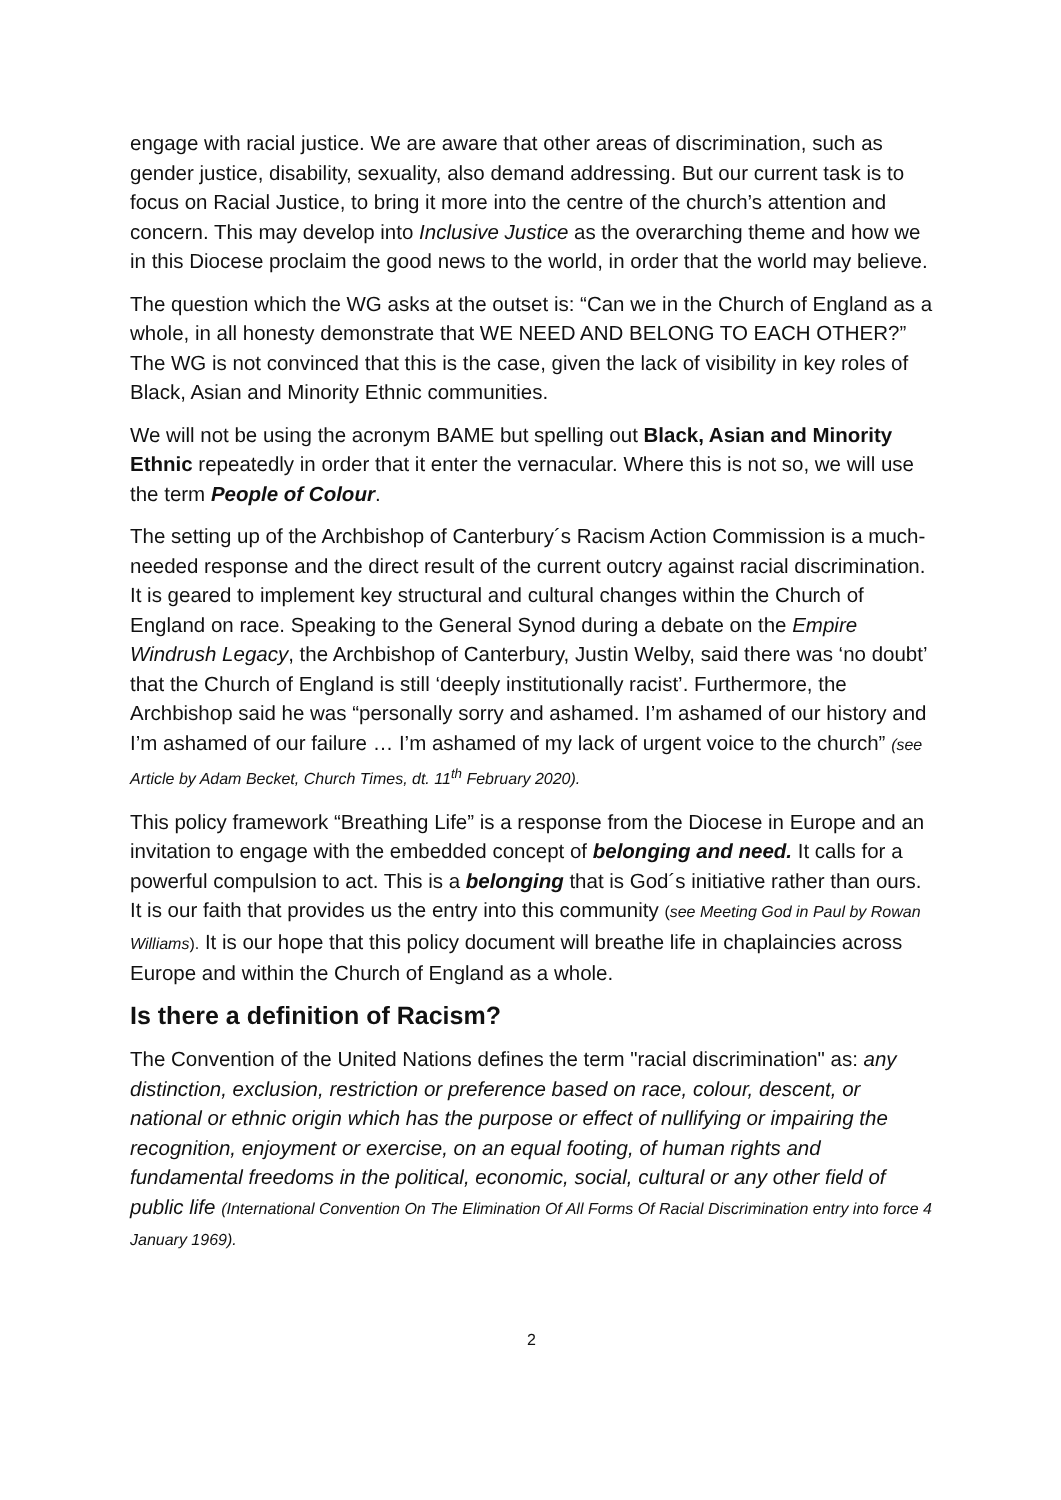engage with racial justice. We are aware that other areas of discrimination, such as gender justice, disability, sexuality, also demand addressing. But our current task is to focus on Racial Justice, to bring it more into the centre of the church’s attention and concern. This may develop into Inclusive Justice as the overarching theme and how we in this Diocese proclaim the good news to the world, in order that the world may believe.
The question which the WG asks at the outset is: “Can we in the Church of England as a whole, in all honesty demonstrate that WE NEED AND BELONG TO EACH OTHER?” The WG is not convinced that this is the case, given the lack of visibility in key roles of Black, Asian and Minority Ethnic communities.
We will not be using the acronym BAME but spelling out Black, Asian and Minority Ethnic repeatedly in order that it enter the vernacular. Where this is not so, we will use the term People of Colour.
The setting up of the Archbishop of Canterbury´s Racism Action Commission is a much-needed response and the direct result of the current outcry against racial discrimination. It is geared to implement key structural and cultural changes within the Church of England on race. Speaking to the General Synod during a debate on the Empire Windrush Legacy, the Archbishop of Canterbury, Justin Welby, said there was ‘no doubt’ that the Church of England is still ‘deeply institutionally racist’. Furthermore, the Archbishop said he was “personally sorry and ashamed. I’m ashamed of our history and I’m ashamed of our failure … I’m ashamed of my lack of urgent voice to the church” (see Article by Adam Becket, Church Times, dt. 11<sup>th</sup> February 2020).
This policy framework “Breathing Life” is a response from the Diocese in Europe and an invitation to engage with the embedded concept of belonging and need. It calls for a powerful compulsion to act. This is a belonging that is God´s initiative rather than ours. It is our faith that provides us the entry into this community (see Meeting God in Paul by Rowan Williams). It is our hope that this policy document will breathe life in chaplaincies across Europe and within the Church of England as a whole.
Is there a definition of Racism?
The Convention of the United Nations defines the term "racial discrimination" as: any distinction, exclusion, restriction or preference based on race, colour, descent, or national or ethnic origin which has the purpose or effect of nullifying or impairing the recognition, enjoyment or exercise, on an equal footing, of human rights and fundamental freedoms in the political, economic, social, cultural or any other field of public life (International Convention On The Elimination Of All Forms Of Racial Discrimination entry into force 4 January 1969).
2